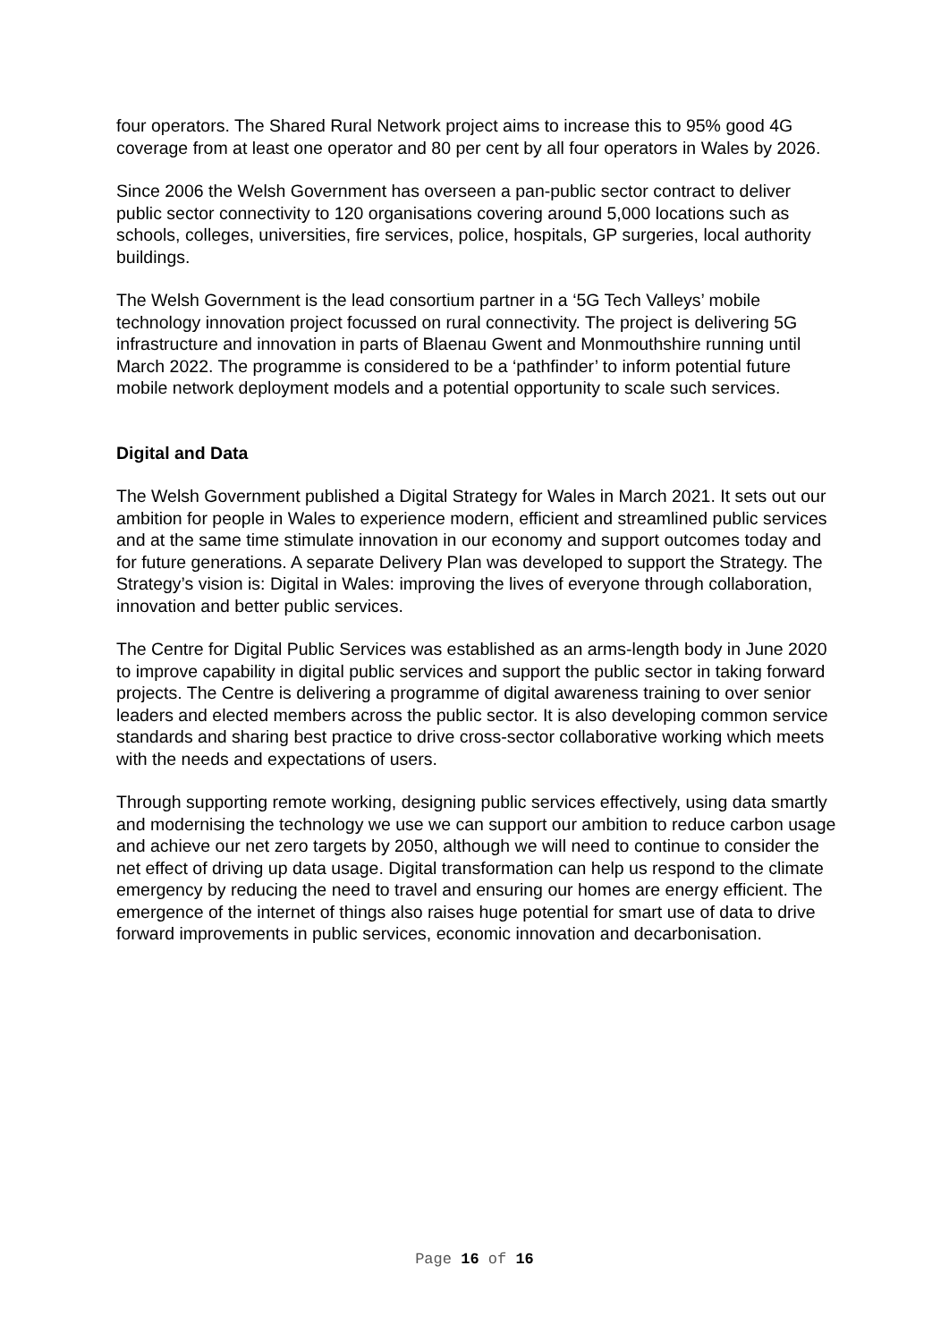four operators. The Shared Rural Network project aims to increase this to 95% good 4G coverage from at least one operator and 80 per cent by all four operators in Wales by 2026.
Since 2006 the Welsh Government has overseen a pan-public sector contract to deliver public sector connectivity to 120 organisations covering around 5,000 locations such as schools, colleges, universities, fire services, police, hospitals, GP surgeries, local authority buildings.
The Welsh Government is the lead consortium partner in a ‘5G Tech Valleys’ mobile technology innovation project focussed on rural connectivity. The project is delivering 5G infrastructure and innovation in parts of Blaenau Gwent and Monmouthshire running until March 2022. The programme is considered to be a ‘pathfinder’ to inform potential future mobile network deployment models and a potential opportunity to scale such services.
Digital and Data
The Welsh Government published a Digital Strategy for Wales in March 2021. It sets out our ambition for people in Wales to experience modern, efficient and streamlined public services and at the same time stimulate innovation in our economy and support outcomes today and for future generations. A separate Delivery Plan was developed to support the Strategy. The Strategy’s vision is: Digital in Wales: improving the lives of everyone through collaboration, innovation and better public services.
The Centre for Digital Public Services was established as an arms-length body in June 2020 to improve capability in digital public services and support the public sector in taking forward projects. The Centre is delivering a programme of digital awareness training to over senior leaders and elected members across the public sector. It is also developing common service standards and sharing best practice to drive cross-sector collaborative working which meets with the needs and expectations of users.
Through supporting remote working, designing public services effectively, using data smartly and modernising the technology we use we can support our ambition to reduce carbon usage and achieve our net zero targets by 2050, although we will need to continue to consider the net effect of driving up data usage. Digital transformation can help us respond to the climate emergency by reducing the need to travel and ensuring our homes are energy efficient. The emergence of the internet of things also raises huge potential for smart use of data to drive forward improvements in public services, economic innovation and decarbonisation.
Page 16 of 16